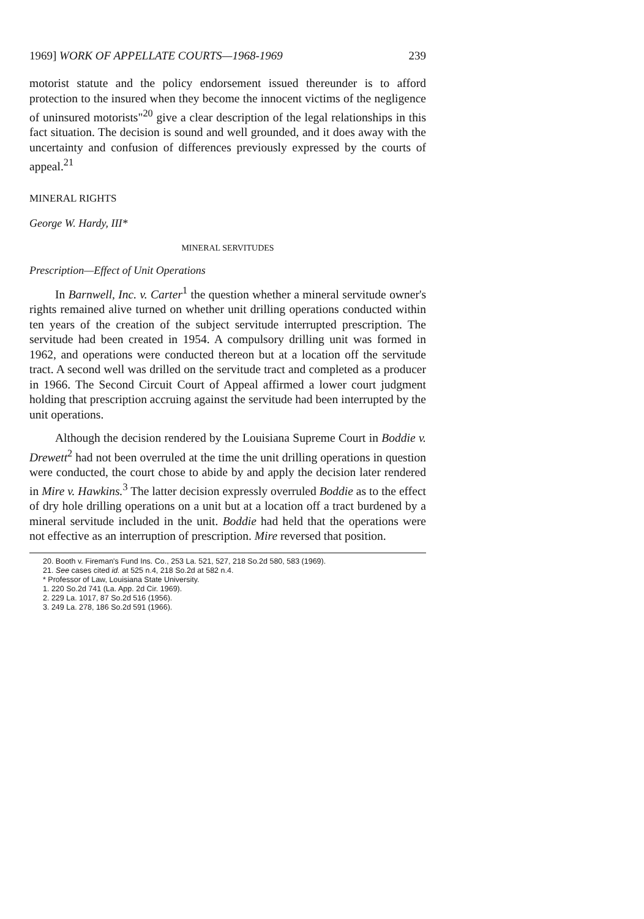1969] WORK OF APPELLATE COURTS—1968-1969 239
motorist statute and the policy endorsement issued thereunder is to afford protection to the insured when they become the innocent victims of the negligence of uninsured motorists"<sup>20</sup> give a clear description of the legal relationships in this fact situation. The decision is sound and well grounded, and it does away with the uncertainty and confusion of differences previously expressed by the courts of appeal.<sup>21</sup>
MINERAL RIGHTS
George W. Hardy, III*
MINERAL SERVITUDES
Prescription—Effect of Unit Operations
In Barnwell, Inc. v. Carter<sup>1</sup> the question whether a mineral servitude owner's rights remained alive turned on whether unit drilling operations conducted within ten years of the creation of the subject servitude interrupted prescription. The servitude had been created in 1954. A compulsory drilling unit was formed in 1962, and operations were conducted thereon but at a location off the servitude tract. A second well was drilled on the servitude tract and completed as a producer in 1966. The Second Circuit Court of Appeal affirmed a lower court judgment holding that prescription accruing against the servitude had been interrupted by the unit operations.
Although the decision rendered by the Louisiana Supreme Court in Boddie v. Drewett<sup>2</sup> had not been overruled at the time the unit drilling operations in question were conducted, the court chose to abide by and apply the decision later rendered in Mire v. Hawkins.<sup>3</sup> The latter decision expressly overruled Boddie as to the effect of dry hole drilling operations on a unit but at a location off a tract burdened by a mineral servitude included in the unit. Boddie had held that the operations were not effective as an interruption of prescription. Mire reversed that position.
20. Booth v. Fireman's Fund Ins. Co., 253 La. 521, 527, 218 So.2d 580, 583 (1969).
21. See cases cited id. at 525 n.4, 218 So.2d at 582 n.4.
* Professor of Law, Louisiana State University.
1. 220 So.2d 741 (La. App. 2d Cir. 1969).
2. 229 La. 1017, 87 So.2d 516 (1956).
3. 249 La. 278, 186 So.2d 591 (1966).